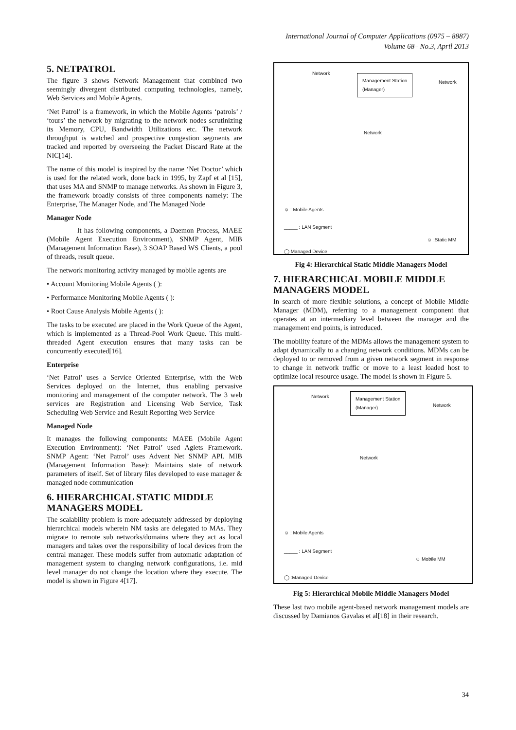International Journal of Computer Applications (0975 – 8887)
Volume 68– No.3, April 2013
5. NETPATROL
The figure 3 shows Network Management that combined two seemingly divergent distributed computing technologies, namely, Web Services and Mobile Agents.
‘Net Patrol’ is a framework, in which the Mobile Agents ‘patrols’ / ‘tours’ the network by migrating to the network nodes scrutinizing its Memory, CPU, Bandwidth Utilizations etc. The network throughput is watched and prospective congestion segments are tracked and reported by overseeing the Packet Discard Rate at the NIC[14].
The name of this model is inspired by the name ‘Net Doctor’ which is used for the related work, done back in 1995, by Zapf et al [15], that uses MA and SNMP to manage networks. As shown in Figure 3, the framework broadly consists of three components namely: The Enterprise, The Manager Node, and The Managed Node
Manager Node
It has following components, a Daemon Process, MAEE (Mobile Agent Execution Environment), SNMP Agent, MIB (Management Information Base), 3 SOAP Based WS Clients, a pool of threads, result queue.
The network monitoring activity managed by mobile agents are
• Account Monitoring Mobile Agents ( ):
• Performance Monitoring Mobile Agents ( ):
• Root Cause Analysis Mobile Agents ( ):
The tasks to be executed are placed in the Work Queue of the Agent, which is implemented as a Thread-Pool Work Queue. This multi-threaded Agent execution ensures that many tasks can be concurrently executed[16].
Enterprise
‘Net Patrol’ uses a Service Oriented Enterprise, with the Web Services deployed on the Internet, thus enabling pervasive monitoring and management of the computer network. The 3 web services are Registration and Licensing Web Service, Task Scheduling Web Service and Result Reporting Web Service
Managed Node
It manages the following components: MAEE (Mobile Agent Execution Environment): ‘Net Patrol’ used Aglets Framework. SNMP Agent: ‘Net Patrol’ uses Advent Net SNMP API. MIB (Management Information Base): Maintains state of network parameters of itself. Set of library files developed to ease manager & managed node communication
6. HIERARCHICAL STATIC MIDDLE MANAGERS MODEL
The scalability problem is more adequately addressed by deploying hierarchical models wherein NM tasks are delegated to MAs. They migrate to remote sub networks/domains where they act as local managers and takes over the responsibility of local devices from the central manager. These models suffer from automatic adaptation of management system to changing network configurations, i.e. mid level manager do not change the location where they execute. The model is shown in Figure 4[17].
Network
Management Station
(Manager) Network
Network
☺ : Mobile Agents
_____ : LAN Segment
☺ :Static MM
◯ Managed Device
Fig 4: Hierarchical Static Middle Managers Model
7. HIERARCHICAL MOBILE MIDDLE MANAGERS MODEL
In search of more flexible solutions, a concept of Mobile Middle Manager (MDM), referring to a management component that operates at an intermediary level between the manager and the management end points, is introduced.
The mobility feature of the MDMs allows the management system to adapt dynamically to a changing network conditions. MDMs can be deployed to or removed from a given network segment in response to change in network traffic or move to a least loaded host to optimize local resource usage. The model is shown in Figure 5.
Network Management Station
(Manager)
Network
Network
☺ : Mobile Agents
_____ : LAN Segment
☺ Mobile MM
◯ :Managed Device
Fig 5: Hierarchical Mobile Middle Managers Model
These last two mobile agent-based network management models are discussed by Damianos Gavalas et al[18] in their research.
34